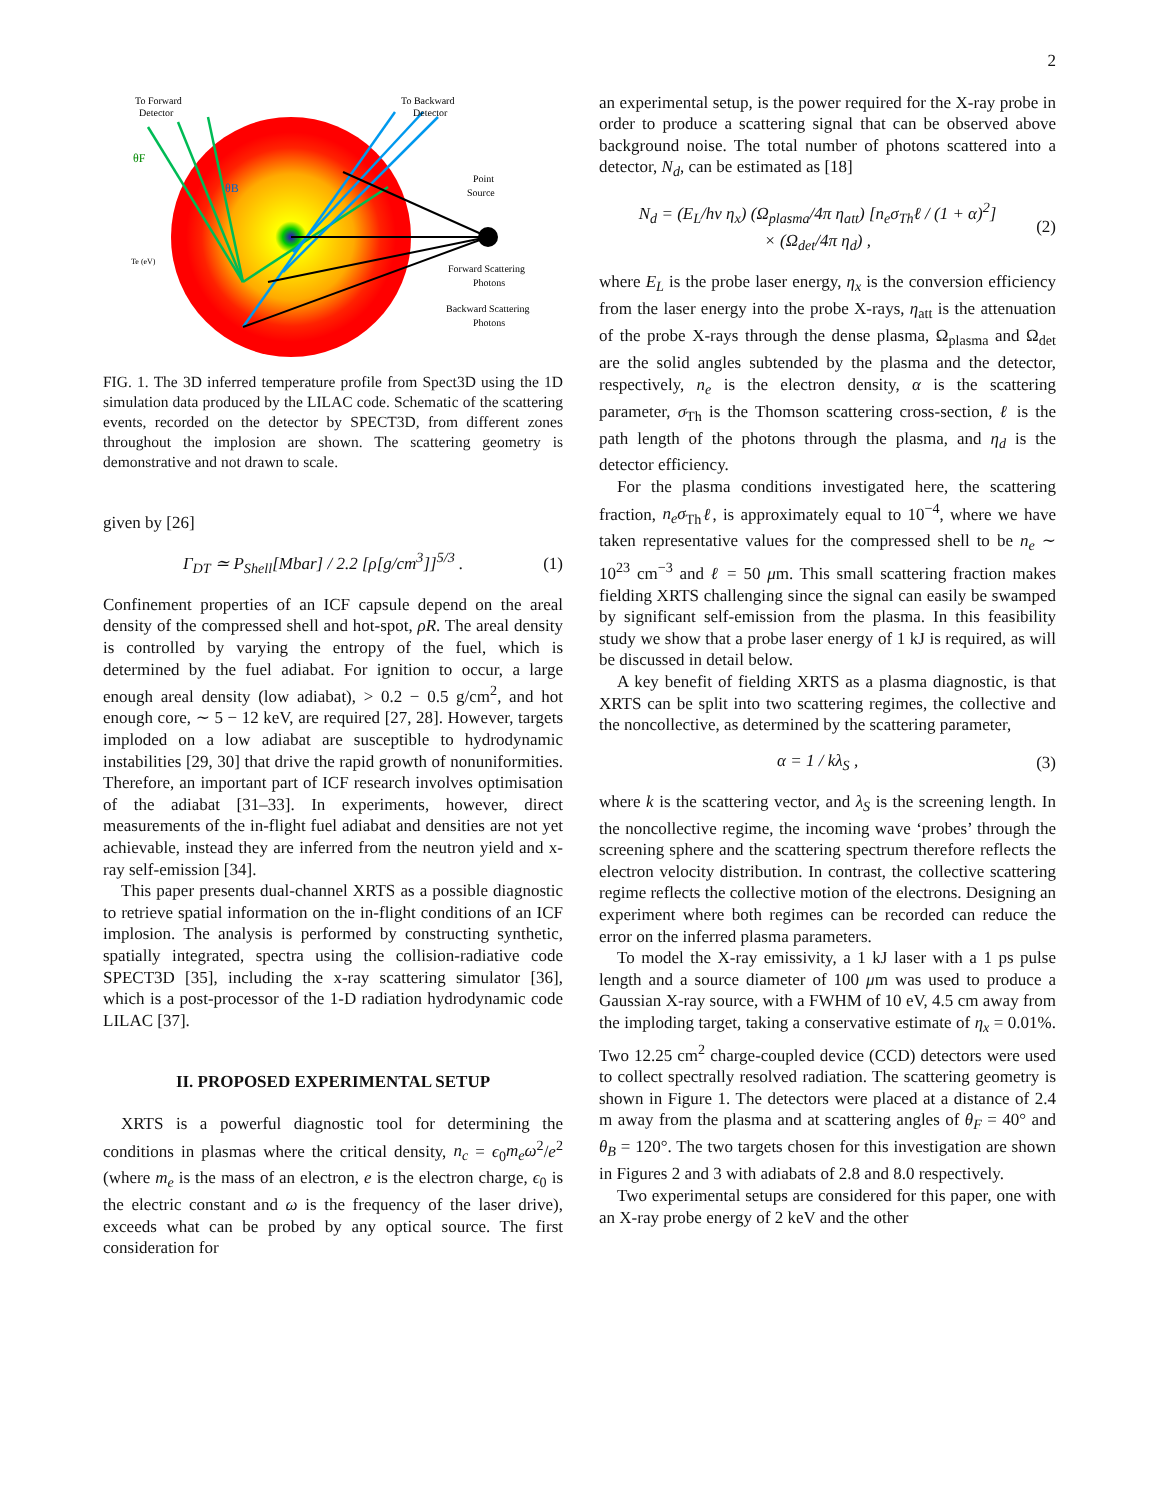2
To Forward
Detector
To Backward
Detector
Point
Source
Forward Scattering
Photons
Backward Scattering
Photons
θF
θB
Te (eV)
FIG. 1. The 3D inferred temperature profile from Spect3D using the 1D simulation data produced by the LILAC code. Schematic of the scattering events, recorded on the detector by SPECT3D, from different zones throughout the implosion are shown. The scattering geometry is demonstrative and not drawn to scale.
given by [26]
Γ<sub>DT</sub> ≃ P<sub>Shell</sub>[Mbar] / 2.2 [ρ[g/cm<sup>3</sup>]]<sup>5/3</sup> . (1)
Confinement properties of an ICF capsule depend on the areal density of the compressed shell and hot-spot, ρR. The areal density is controlled by varying the entropy of the fuel, which is determined by the fuel adiabat. For ignition to occur, a large enough areal density (low adiabat), > 0.2 − 0.5 g/cm<sup>2</sup>, and hot enough core, ∼ 5 − 12 keV, are required [27, 28]. However, targets imploded on a low adiabat are susceptible to hydrodynamic instabilities [29, 30] that drive the rapid growth of nonuniformities. Therefore, an important part of ICF research involves optimisation of the adiabat [31–33]. In experiments, however, direct measurements of the in-flight fuel adiabat and densities are not yet achievable, instead they are inferred from the neutron yield and x-ray self-emission [34].
This paper presents dual-channel XRTS as a possible diagnostic to retrieve spatial information on the in-flight conditions of an ICF implosion. The analysis is performed by constructing synthetic, spatially integrated, spectra using the collision-radiative code SPECT3D [35], including the x-ray scattering simulator [36], which is a post-processor of the 1-D radiation hydrodynamic code LILAC [37].
II. PROPOSED EXPERIMENTAL SETUP
XRTS is a powerful diagnostic tool for determining the conditions in plasmas where the critical density, n<sub>c</sub> = ϵ<sub>0</sub>m<sub>e</sub>ω<sup>2</sup>/e<sup>2</sup> (where m<sub>e</sub> is the mass of an electron, e is the electron charge, ϵ<sub>0</sub> is the electric constant and ω is the frequency of the laser drive), exceeds what can be probed by any optical source. The first consideration for
an experimental setup, is the power required for the X-ray probe in order to produce a scattering signal that can be observed above background noise. The total number of photons scattered into a detector, N<sub>d</sub>, can be estimated as [18]
N<sub>d</sub> = (E<sub>L</sub>/hν η<sub>x</sub>) (Ω<sub>plasma</sub>/4π η<sub>att</sub>) [n<sub>e</sub>σ<sub>Th</sub>ℓ / (1 + α)<sup>2</sup>]
× (Ω<sub>det</sub>/4π η<sub>d</sub>) , (2)
where E<sub>L</sub> is the probe laser energy, η<sub>x</sub> is the conversion efficiency from the laser energy into the probe X-rays, η<sub>att</sub> is the attenuation of the probe X-rays through the dense plasma, Ω<sub>plasma</sub> and Ω<sub>det</sub> are the solid angles subtended by the plasma and the detector, respectively, n<sub>e</sub> is the electron density, α is the scattering parameter, σ<sub>Th</sub> is the Thomson scattering cross-section, ℓ is the path length of the photons through the plasma, and η<sub>d</sub> is the detector efficiency.
For the plasma conditions investigated here, the scattering fraction, n<sub>e</sub>σ<sub>Th</sub>ℓ, is approximately equal to 10<sup>−4</sup>, where we have taken representative values for the compressed shell to be n<sub>e</sub> ∼ 10<sup>23</sup> cm<sup>−3</sup> and ℓ = 50 μm. This small scattering fraction makes fielding XRTS challenging since the signal can easily be swamped by significant self-emission from the plasma. In this feasibility study we show that a probe laser energy of 1 kJ is required, as will be discussed in detail below.
A key benefit of fielding XRTS as a plasma diagnostic, is that XRTS can be split into two scattering regimes, the collective and the noncollective, as determined by the scattering parameter,
α = 1 / kλ<sub>S</sub> , (3)
where k is the scattering vector, and λ<sub>S</sub> is the screening length. In the noncollective regime, the incoming wave ‘probes’ through the screening sphere and the scattering spectrum therefore reflects the electron velocity distribution. In contrast, the collective scattering regime reflects the collective motion of the electrons. Designing an experiment where both regimes can be recorded can reduce the error on the inferred plasma parameters.
To model the X-ray emissivity, a 1 kJ laser with a 1 ps pulse length and a source diameter of 100 μm was used to produce a Gaussian X-ray source, with a FWHM of 10 eV, 4.5 cm away from the imploding target, taking a conservative estimate of η<sub>x</sub> = 0.01%. Two 12.25 cm<sup>2</sup> charge-coupled device (CCD) detectors were used to collect spectrally resolved radiation. The scattering geometry is shown in Figure 1. The detectors were placed at a distance of 2.4 m away from the plasma and at scattering angles of θ<sub>F</sub> = 40° and θ<sub>B</sub> = 120°. The two targets chosen for this investigation are shown in Figures 2 and 3 with adiabats of 2.8 and 8.0 respectively.
Two experimental setups are considered for this paper, one with an X-ray probe energy of 2 keV and the other